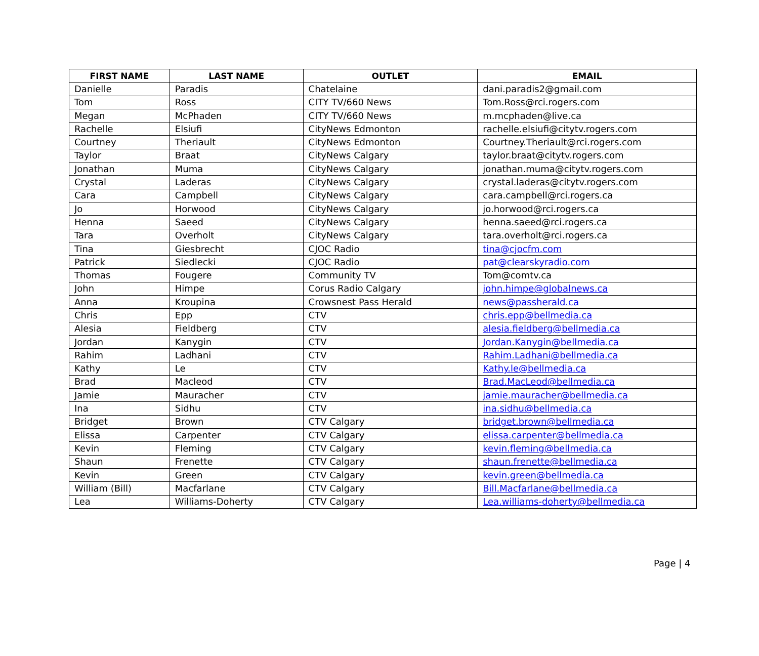| FIRST NAME | LAST NAME | OUTLET | EMAIL |
| --- | --- | --- | --- |
| Danielle | Paradis | Chatelaine | dani.paradis2@gmail.com |
| Tom | Ross | CITY TV/660 News | Tom.Ross@rci.rogers.com |
| Megan | McPhaden | CITY TV/660 News | m.mcphaden@live.ca |
| Rachelle | Elsiufi | CityNews Edmonton | rachelle.elsiufi@citytv.rogers.com |
| Courtney | Theriault | CityNews Edmonton | Courtney.Theriault@rci.rogers.com |
| Taylor | Braat | CityNews Calgary | taylor.braat@citytv.rogers.com |
| Jonathan | Muma | CityNews Calgary | jonathan.muma@citytv.rogers.com |
| Crystal | Laderas | CityNews Calgary | crystal.laderas@citytv.rogers.com |
| Cara | Campbell | CityNews Calgary | cara.campbell@rci.rogers.ca |
| Jo | Horwood | CityNews Calgary | jo.horwood@rci.rogers.ca |
| Henna | Saeed | CityNews Calgary | henna.saeed@rci.rogers.ca |
| Tara | Overholt | CityNews Calgary | tara.overholt@rci.rogers.ca |
| Tina | Giesbrecht | CJOC Radio | tina@cjocfm.com |
| Patrick | Siedlecki | CJOC Radio | pat@clearskyradio.com |
| Thomas | Fougere | Community TV | Tom@comtv.ca |
| John | Himpe | Corus Radio Calgary | john.himpe@globalnews.ca |
| Anna | Kroupina | Crowsnest Pass Herald | news@passherald.ca |
| Chris | Epp | CTV | chris.epp@bellmedia.ca |
| Alesia | Fieldberg | CTV | alesia.fieldberg@bellmedia.ca |
| Jordan | Kanygin | CTV | Jordan.Kanygin@bellmedia.ca |
| Rahim | Ladhani | CTV | Rahim.Ladhani@bellmedia.ca |
| Kathy | Le | CTV | Kathy.le@bellmedia.ca |
| Brad | Macleod | CTV | Brad.MacLeod@bellmedia.ca |
| Jamie | Mauracher | CTV | jamie.mauracher@bellmedia.ca |
| Ina | Sidhu | CTV | ina.sidhu@bellmedia.ca |
| Bridget | Brown | CTV Calgary | bridget.brown@bellmedia.ca |
| Elissa | Carpenter | CTV Calgary | elissa.carpenter@bellmedia.ca |
| Kevin | Fleming | CTV Calgary | kevin.fleming@bellmedia.ca |
| Shaun | Frenette | CTV Calgary | shaun.frenette@bellmedia.ca |
| Kevin | Green | CTV Calgary | kevin.green@bellmedia.ca |
| William (Bill) | Macfarlane | CTV Calgary | Bill.Macfarlane@bellmedia.ca |
| Lea | Williams-Doherty | CTV Calgary | Lea.williams-doherty@bellmedia.ca |
Page | 4